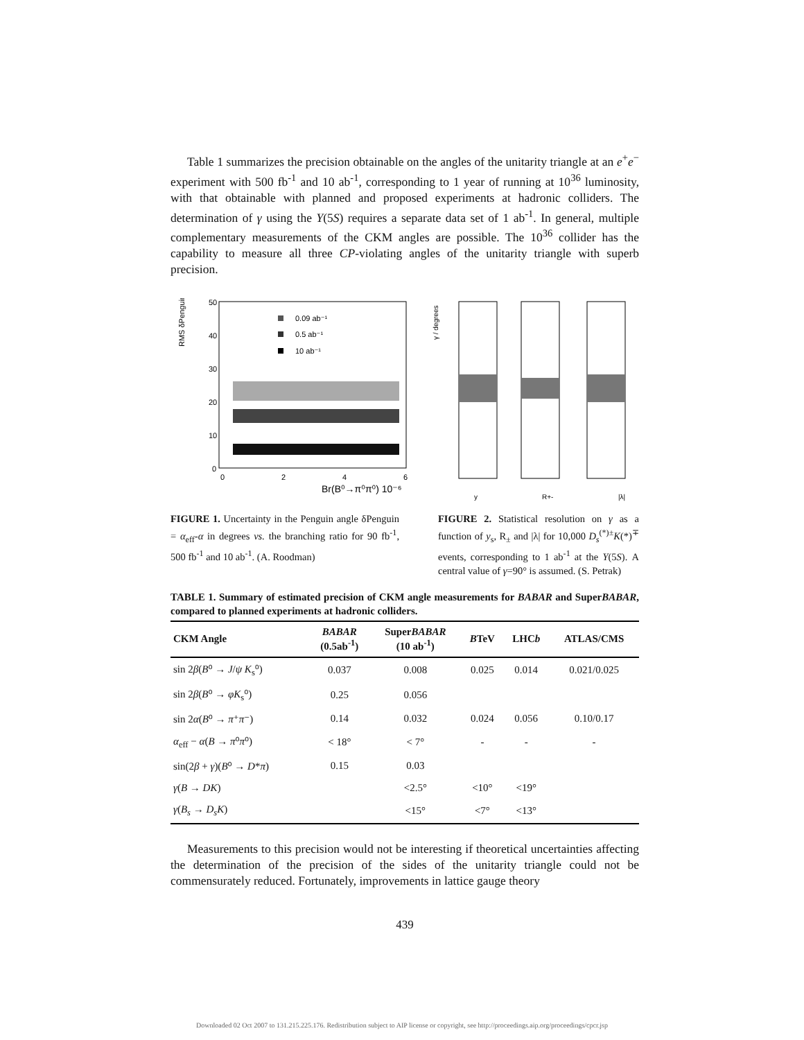Table 1 summarizes the precision obtainable on the angles of the unitarity triangle at an e<sup>+</sup>e<sup>−</sup> experiment with 500 fb<sup>-1</sup> and 10 ab<sup>-1</sup>, corresponding to 1 year of running at 10<sup>36</sup> luminosity, with that obtainable with planned and proposed experiments at hadronic colliders. The determination of γ using the Υ(5S) requires a separate data set of 1 ab<sup>-1</sup>. In general, multiple complementary measurements of the CKM angles are possible. The 10<sup>36</sup> collider has the capability to measure all three CP-violating angles of the unitarity triangle with superb precision.
RMS δPenguin
50
40
30
20
10
0
0
2
4
6
Br(B⁰→π⁰π⁰) 10⁻⁶
0.09 ab⁻¹
0.5 ab⁻¹
10 ab⁻¹
γ / degrees
y
R+-
|λ|
FIGURE 1. Uncertainty in the Penguin angle δPenguin = α<sub>eff</sub>-α in degrees vs. the branching ratio for 90 fb<sup>-1</sup>, 500 fb<sup>-1</sup> and 10 ab<sup>-1</sup>. (A. Roodman)
FIGURE 2. Statistical resolution on γ as a function of y<sub>s</sub>, R<sub>±</sub> and |λ| for 10,000 D<sub>s</sub><sup>(*)±</sup>K(*)<sup>∓</sup> events, corresponding to 1 ab<sup>-1</sup> at the Υ(5S). A central value of γ=90° is assumed. (S. Petrak)
TABLE 1. Summary of estimated precision of CKM angle measurements for BABAR and SuperBABAR, compared to planned experiments at hadronic colliders.
| CKM Angle | BABAR (0.5ab<sup>-1</sup>) | Super BABAR (10 ab<sup>-1</sup>) | B TeV | LHC b | ATLAS/CMS |
| --- | --- | --- | --- | --- | --- |
| sin 2 β ( B ⁰ → J / ψ K<sub>s</sub>⁰) | 0.037 | 0.008 | 0.025 | 0.014 | 0.021/0.025 |
| sin 2 β ( B ⁰ → φK<sub>s</sub>⁰) | 0.25 | 0.056 | | | |
| sin 2 α ( B ⁰ → π ⁺ π ⁻) | 0.14 | 0.032 | 0.024 | 0.056 | 0.10/0.17 |
| α<sub>eff</sub> − α ( B → π ⁰ π ⁰) | < 18° | < 7° | - | - | - |
| sin(2 β + γ )( B ⁰ → D * π ) | 0.15 | 0.03 | | | |
| γ ( B → DK ) | | <2.5° | <10° | <19° | |
| γ ( B<sub>s</sub> → D<sub>s</sub>K ) | | <15° | <7° | <13° | |
Measurements to this precision would not be interesting if theoretical uncertainties affecting the determination of the precision of the sides of the unitarity triangle could not be commensurately reduced. Fortunately, improvements in lattice gauge theory
439
Downloaded 02 Oct 2007 to 131.215.225.176. Redistribution subject to AIP license or copyright, see http://proceedings.aip.org/proceedings/cpcr.jsp